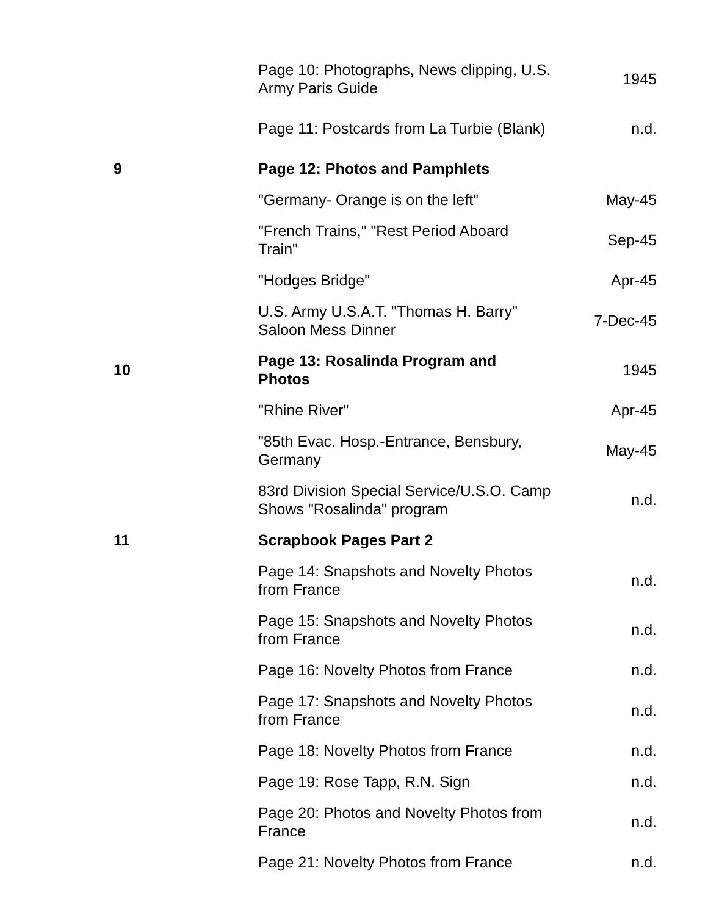| | Page 10: Photographs, News clipping, U.S. Army Paris Guide | 1945 |
| | Page 11: Postcards from La Turbie (Blank) | n.d. |
| 9 | Page 12: Photos and Pamphlets | |
| | "Germany- Orange is on the left" | May-45 |
| | "French Trains," "Rest Period Aboard Train" | Sep-45 |
| | "Hodges Bridge" | Apr-45 |
| | U.S. Army U.S.A.T. "Thomas H. Barry" Saloon Mess Dinner | 7-Dec-45 |
| 10 | Page 13: Rosalinda Program and Photos | 1945 |
| | "Rhine River" | Apr-45 |
| | "85th Evac. Hosp.-Entrance, Bensbury, Germany | May-45 |
| | 83rd Division Special Service/U.S.O. Camp Shows "Rosalinda" program | n.d. |
| 11 | Scrapbook Pages Part 2 | |
| | Page 14: Snapshots and Novelty Photos from France | n.d. |
| | Page 15: Snapshots and Novelty Photos from France | n.d. |
| | Page 16: Novelty Photos from France | n.d. |
| | Page 17: Snapshots and Novelty Photos from France | n.d. |
| | Page 18: Novelty Photos from France | n.d. |
| | Page 19: Rose Tapp, R.N. Sign | n.d. |
| | Page 20: Photos and Novelty Photos from France | n.d. |
| | Page 21: Novelty Photos from France | n.d. |